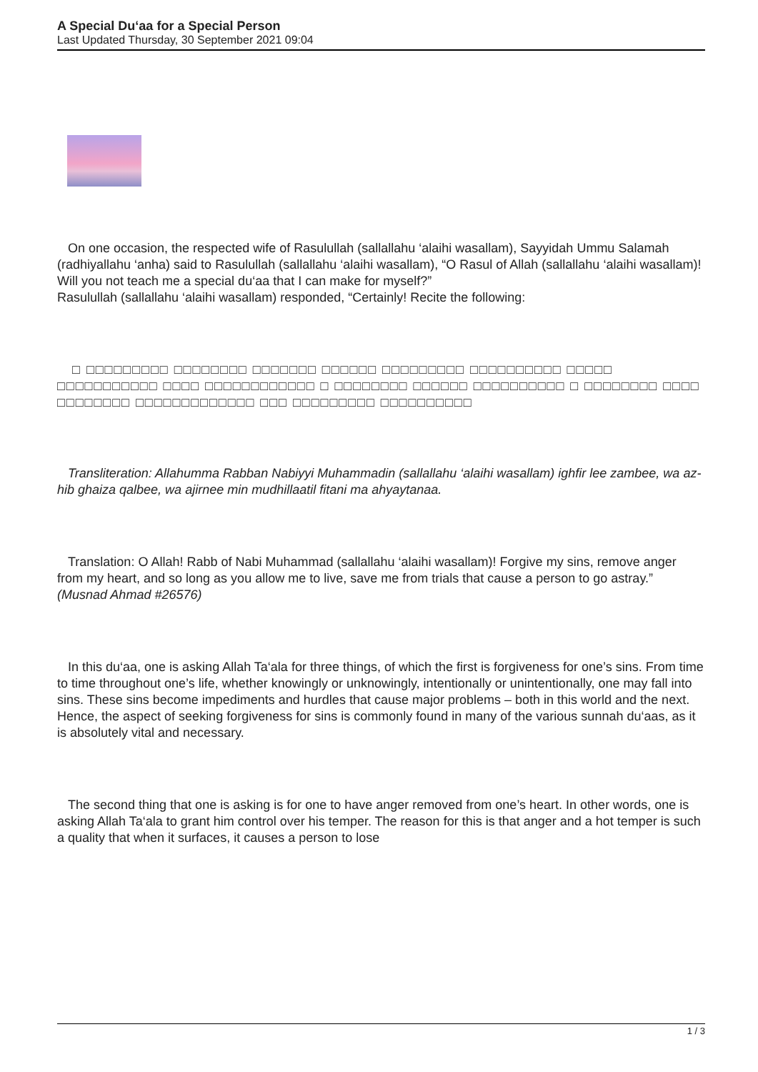A Special Du‘aa for a Special Person
Last Updated Thursday, 30 September 2021 09:04
On one occasion, the respected wife of Rasulullah (sallallahu ‘alaihi wasallam), Sayyidah Ummu Salamah (radhiyallahu ‘anha) said to Rasulullah (sallallahu ‘alaihi wasallam), “O Rasul of Allah (sallallahu ‘alaihi wasallam)! Will you not teach me a special du‘aa that I can make for myself?”
Rasulullah (sallallahu ‘alaihi wasallam) responded, “Certainly! Recite the following:
□ □□□□□□□□□ □□□□□□□□ □□□□□□□ □□□□□□ □□□□□□□□□ □□□□□□□□□□ □□□□□ □□□□□□□□□□□ □□□□ □□□□□□□□□□□□ □ □□□□□□□□ □□□□□□ □□□□□□□□□□ □ □□□□□□□□ □□□□ □□□□□□□□ □□□□□□□□□□□□□ □□□ □□□□□□□□□ □□□□□□□□□□
Transliteration: Allahumma Rabban Nabiyyi Muhammadin (sallallahu ‘alaihi wasallam) ighfir lee zambee, wa az-hib ghaiza qalbee, wa ajirnee min mudhillaatil fitani ma ahyaytanaa.
Translation: O Allah! Rabb of Nabi Muhammad (sallallahu ‘alaihi wasallam)! Forgive my sins, remove anger from my heart, and so long as you allow me to live, save me from trials that cause a person to go astray.” (Musnad Ahmad #26576)
In this du‘aa, one is asking Allah Ta‘ala for three things, of which the first is forgiveness for one’s sins. From time to time throughout one’s life, whether knowingly or unknowingly, intentionally or unintentionally, one may fall into sins. These sins become impediments and hurdles that cause major problems – both in this world and the next. Hence, the aspect of seeking forgiveness for sins is commonly found in many of the various sunnah du‘aas, as it is absolutely vital and necessary.
The second thing that one is asking is for one to have anger removed from one’s heart. In other words, one is asking Allah Ta‘ala to grant him control over his temper. The reason for this is that anger and a hot temper is such a quality that when it surfaces, it causes a person to lose
1 / 3